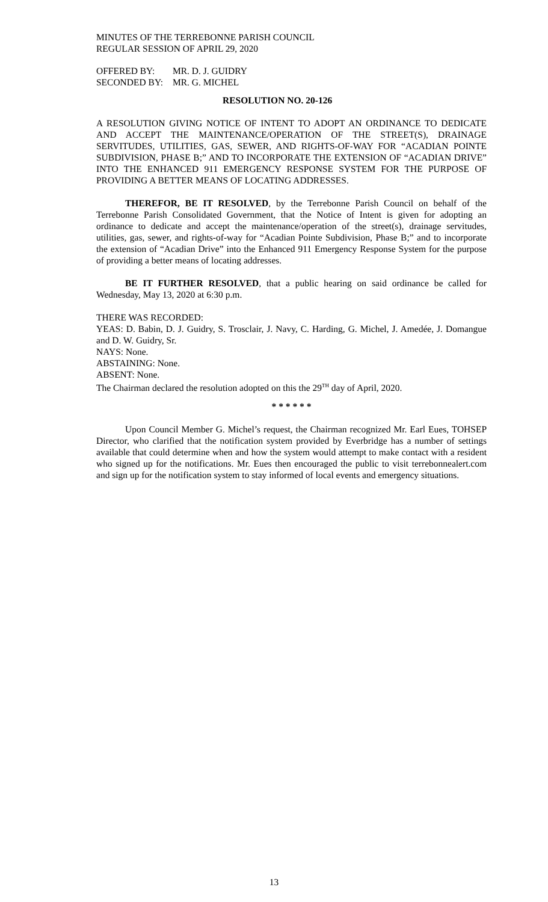MINUTES OF THE TERREBONNE PARISH COUNCIL
REGULAR SESSION OF APRIL 29, 2020
OFFERED BY: MR. D. J. GUIDRY
SECONDED BY: MR. G. MICHEL
RESOLUTION NO. 20-126
A RESOLUTION GIVING NOTICE OF INTENT TO ADOPT AN ORDINANCE TO DEDICATE AND ACCEPT THE MAINTENANCE/OPERATION OF THE STREET(S), DRAINAGE SERVITUDES, UTILITIES, GAS, SEWER, AND RIGHTS-OF-WAY FOR “ACADIAN POINTE SUBDIVISION, PHASE B;” AND TO INCORPORATE THE EXTENSION OF “ACADIAN DRIVE” INTO THE ENHANCED 911 EMERGENCY RESPONSE SYSTEM FOR THE PURPOSE OF PROVIDING A BETTER MEANS OF LOCATING ADDRESSES.
THEREFOR, BE IT RESOLVED, by the Terrebonne Parish Council on behalf of the Terrebonne Parish Consolidated Government, that the Notice of Intent is given for adopting an ordinance to dedicate and accept the maintenance/operation of the street(s), drainage servitudes, utilities, gas, sewer, and rights-of-way for “Acadian Pointe Subdivision, Phase B;” and to incorporate the extension of “Acadian Drive” into the Enhanced 911 Emergency Response System for the purpose of providing a better means of locating addresses.
BE IT FURTHER RESOLVED, that a public hearing on said ordinance be called for Wednesday, May 13, 2020 at 6:30 p.m.
THERE WAS RECORDED:
YEAS: D. Babin, D. J. Guidry, S. Trosclair, J. Navy, C. Harding, G. Michel, J. Amedée, J. Domangue and D. W. Guidry, Sr.
NAYS: None.
ABSTAINING: None.
ABSENT: None.
The Chairman declared the resolution adopted on this the 29<sup>TH</sup> day of April, 2020.
* * * * * *
Upon Council Member G. Michel’s request, the Chairman recognized Mr. Earl Eues, TOHSEP Director, who clarified that the notification system provided by Everbridge has a number of settings available that could determine when and how the system would attempt to make contact with a resident who signed up for the notifications. Mr. Eues then encouraged the public to visit terrebonnealert.com and sign up for the notification system to stay informed of local events and emergency situations.
13